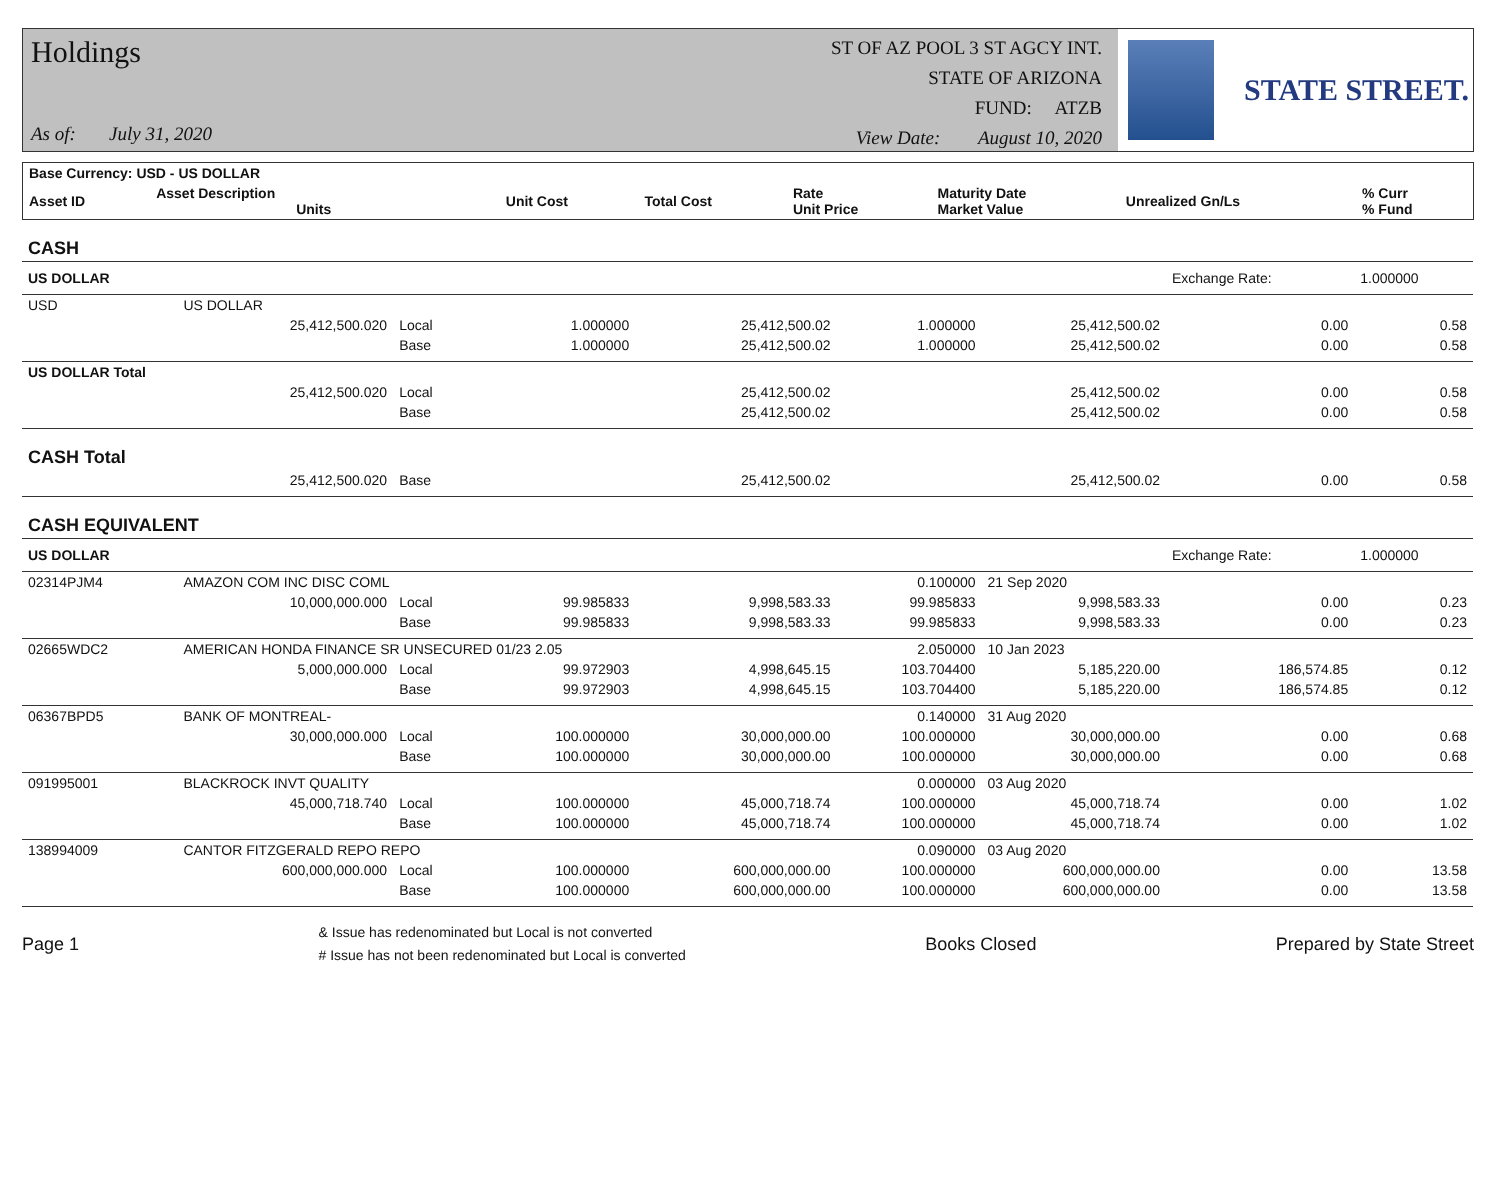Holdings
As of: July 31, 2020
ST OF AZ POOL 3 ST AGCY INT.
STATE OF ARIZONA
FUND: ATZB
View Date: August 10, 2020
STATE STREET.
| Base Currency: USD - US DOLLAR | | | | | | | |
| --- | --- | --- | --- | --- | --- | --- | --- |
| Asset ID | Asset Description Units | Unit Cost | Total Cost | Rate Unit Price | Maturity Date Market Value | Unrealized Gn/Ls | % Curr % Fund |
| CASH | | | | | | | | |
| US DOLLAR | | | | | | | Exchange Rate: | 1.000000 |
| USD | US DOLLAR | | | | | | | |
| | 25,412,500.020 | Local | 1.000000 | 25,412,500.02 | 1.000000 | 25,412,500.02 | 0.00 | 0.58 |
| | | Base | 1.000000 | 25,412,500.02 | 1.000000 | 25,412,500.02 | 0.00 | 0.58 |
| US DOLLAR Total | | | | | | | | |
| | 25,412,500.020 | Local | | 25,412,500.02 | | 25,412,500.02 | 0.00 | 0.58 |
| | | Base | | 25,412,500.02 | | 25,412,500.02 | 0.00 | 0.58 |
| CASH Total | | | | | | | | |
| | 25,412,500.020 | Base | | 25,412,500.02 | | 25,412,500.02 | 0.00 | 0.58 |
| CASH EQUIVALENT | | | | | | | | |
| US DOLLAR | | | | | | | Exchange Rate: | 1.000000 |
| 02314PJM4 | AMAZON COM INC DISC COML | | | | 0.100000 | 21 Sep 2020 | | |
| | 10,000,000.000 | Local | 99.985833 | 9,998,583.33 | 99.985833 | 9,998,583.33 | 0.00 | 0.23 |
| | | Base | 99.985833 | 9,998,583.33 | 99.985833 | 9,998,583.33 | 0.00 | 0.23 |
| 02665WDC2 | AMERICAN HONDA FINANCE SR UNSECURED 01/23 2.05 | | | | 2.050000 | 10 Jan 2023 | | |
| | 5,000,000.000 | Local | 99.972903 | 4,998,645.15 | 103.704400 | 5,185,220.00 | 186,574.85 | 0.12 |
| | | Base | 99.972903 | 4,998,645.15 | 103.704400 | 5,185,220.00 | 186,574.85 | 0.12 |
| 06367BPD5 | BANK OF MONTREAL- | | | | 0.140000 | 31 Aug 2020 | | |
| | 30,000,000.000 | Local | 100.000000 | 30,000,000.00 | 100.000000 | 30,000,000.00 | 0.00 | 0.68 |
| | | Base | 100.000000 | 30,000,000.00 | 100.000000 | 30,000,000.00 | 0.00 | 0.68 |
| 091995001 | BLACKROCK INVT QUALITY | | | | 0.000000 | 03 Aug 2020 | | |
| | 45,000,718.740 | Local | 100.000000 | 45,000,718.74 | 100.000000 | 45,000,718.74 | 0.00 | 1.02 |
| | | Base | 100.000000 | 45,000,718.74 | 100.000000 | 45,000,718.74 | 0.00 | 1.02 |
| 138994009 | CANTOR FITZGERALD REPO REPO | | | | 0.090000 | 03 Aug 2020 | | |
| | 600,000,000.000 | Local | 100.000000 | 600,000,000.00 | 100.000000 | 600,000,000.00 | 0.00 | 13.58 |
| | | Base | 100.000000 | 600,000,000.00 | 100.000000 | 600,000,000.00 | 0.00 | 13.58 |
Page 1
& Issue has redenominated but Local is not converted
# Issue has not been redenominated but Local is converted
Books Closed Prepared by State Street